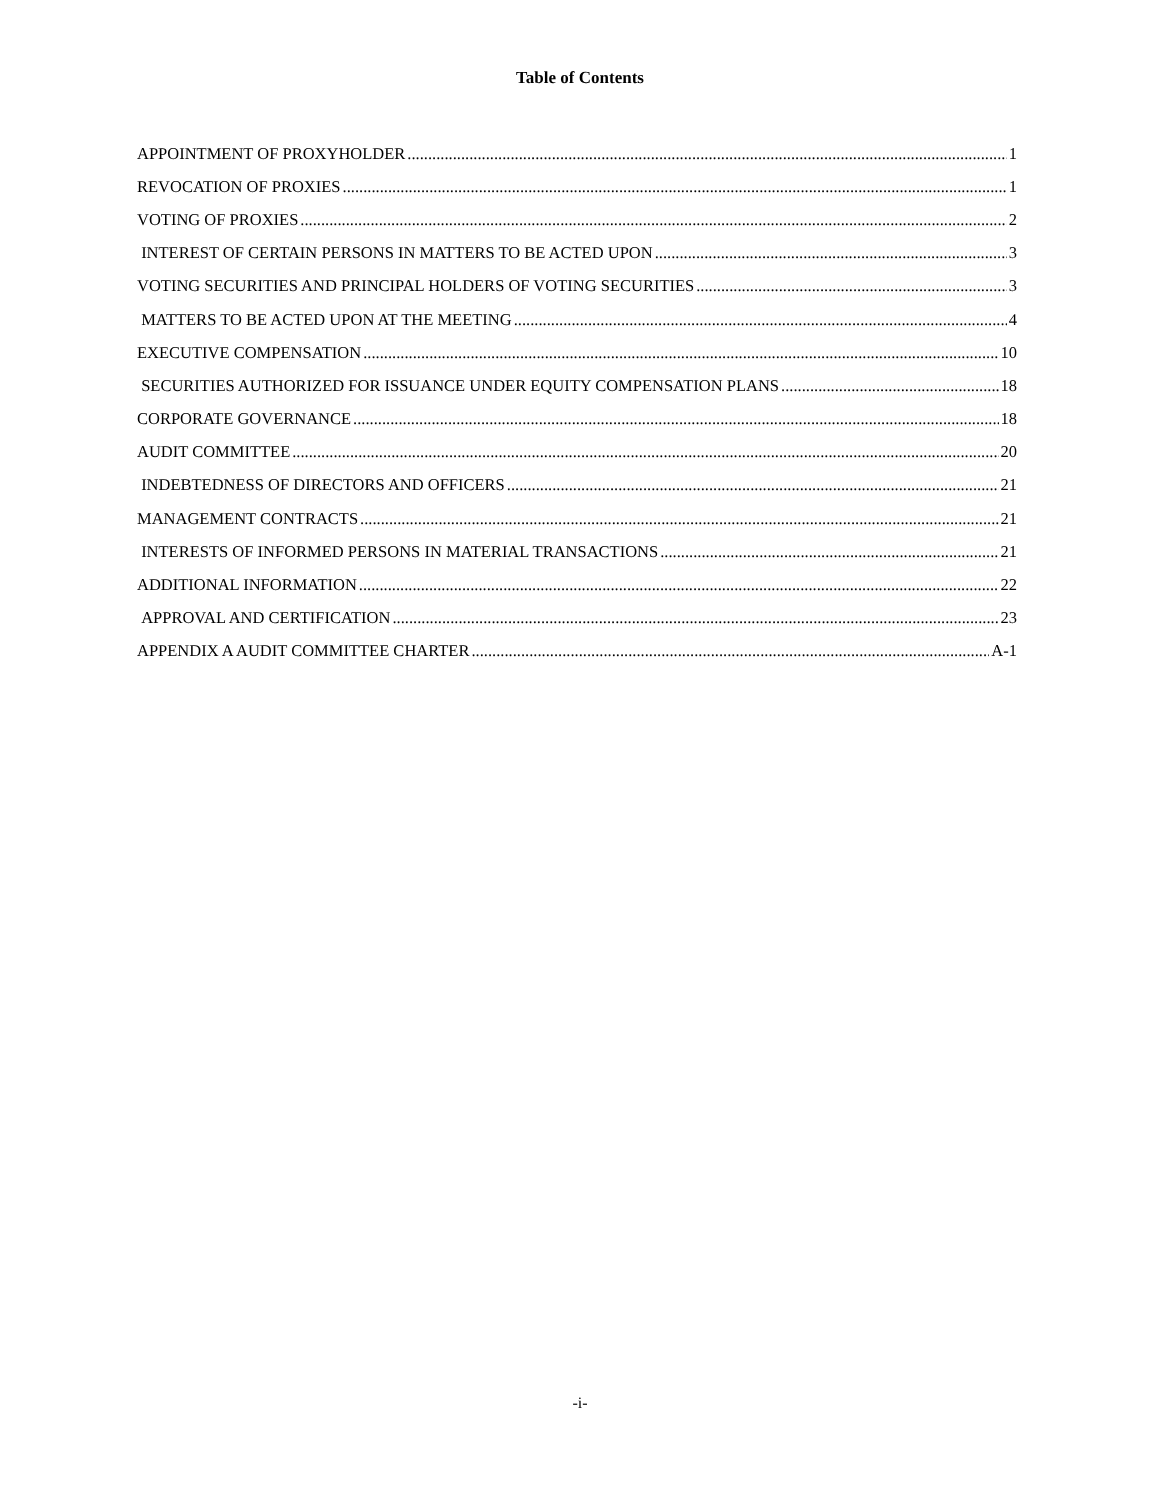Table of Contents
APPOINTMENT OF PROXYHOLDER 1
REVOCATION OF PROXIES 1
VOTING OF PROXIES 2
INTEREST OF CERTAIN PERSONS IN MATTERS TO BE ACTED UPON 3
VOTING SECURITIES AND PRINCIPAL HOLDERS OF VOTING SECURITIES 3
MATTERS TO BE ACTED UPON AT THE MEETING 4
EXECUTIVE COMPENSATION 10
SECURITIES AUTHORIZED FOR ISSUANCE UNDER EQUITY COMPENSATION PLANS 18
CORPORATE GOVERNANCE 18
AUDIT COMMITTEE 20
INDEBTEDNESS OF DIRECTORS AND OFFICERS 21
MANAGEMENT CONTRACTS 21
INTERESTS OF INFORMED PERSONS IN MATERIAL TRANSACTIONS 21
ADDITIONAL INFORMATION 22
APPROVAL AND CERTIFICATION 23
APPENDIX A AUDIT COMMITTEE CHARTER A-1
-i-